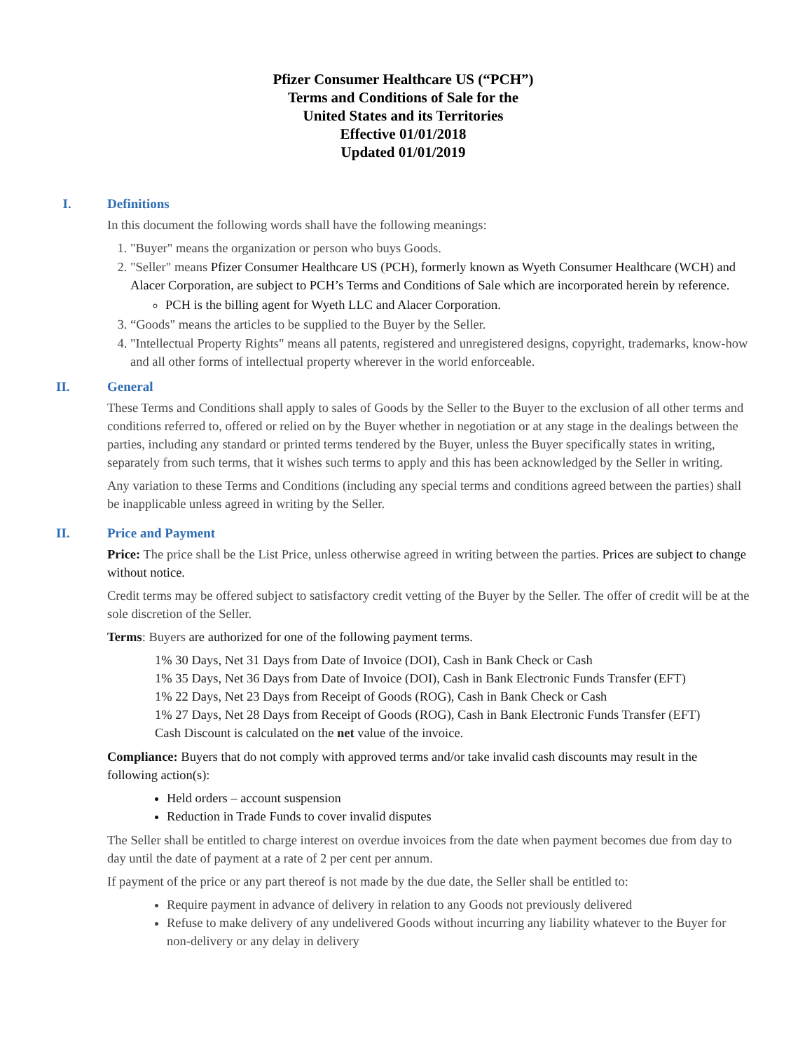Pfizer Consumer Healthcare US (“PCH”)
Terms and Conditions of Sale for the
United States and its Territories
Effective 01/01/2018
Updated 01/01/2019
I. Definitions
In this document the following words shall have the following meanings:
1. "Buyer" means the organization or person who buys Goods.
2. "Seller" means Pfizer Consumer Healthcare US (PCH), formerly known as Wyeth Consumer Healthcare (WCH) and Alacer Corporation, are subject to PCH’s Terms and Conditions of Sale which are incorporated herein by reference.
PCH is the billing agent for Wyeth LLC and Alacer Corporation.
3. “Goods" means the articles to be supplied to the Buyer by the Seller.
4. "Intellectual Property Rights" means all patents, registered and unregistered designs, copyright, trademarks, know-how and all other forms of intellectual property wherever in the world enforceable.
II. General
These Terms and Conditions shall apply to sales of Goods by the Seller to the Buyer to the exclusion of all other terms and conditions referred to, offered or relied on by the Buyer whether in negotiation or at any stage in the dealings between the parties, including any standard or printed terms tendered by the Buyer, unless the Buyer specifically states in writing, separately from such terms, that it wishes such terms to apply and this has been acknowledged by the Seller in writing.
Any variation to these Terms and Conditions (including any special terms and conditions agreed between the parties) shall be inapplicable unless agreed in writing by the Seller.
II. Price and Payment
Price: The price shall be the List Price, unless otherwise agreed in writing between the parties. Prices are subject to change without notice.
Credit terms may be offered subject to satisfactory credit vetting of the Buyer by the Seller. The offer of credit will be at the sole discretion of the Seller.
Terms: Buyers are authorized for one of the following payment terms.
1% 30 Days, Net 31 Days from Date of Invoice (DOI), Cash in Bank Check or Cash
1% 35 Days, Net 36 Days from Date of Invoice (DOI), Cash in Bank Electronic Funds Transfer (EFT)
1% 22 Days, Net 23 Days from Receipt of Goods (ROG), Cash in Bank Check or Cash
1% 27 Days, Net 28 Days from Receipt of Goods (ROG), Cash in Bank Electronic Funds Transfer (EFT)
Cash Discount is calculated on the net value of the invoice.
Compliance: Buyers that do not comply with approved terms and/or take invalid cash discounts may result in the following action(s):
Held orders – account suspension
Reduction in Trade Funds to cover invalid disputes
The Seller shall be entitled to charge interest on overdue invoices from the date when payment becomes due from day to day until the date of payment at a rate of 2 per cent per annum.
If payment of the price or any part thereof is not made by the due date, the Seller shall be entitled to:
Require payment in advance of delivery in relation to any Goods not previously delivered
Refuse to make delivery of any undelivered Goods without incurring any liability whatever to the Buyer for non-delivery or any delay in delivery